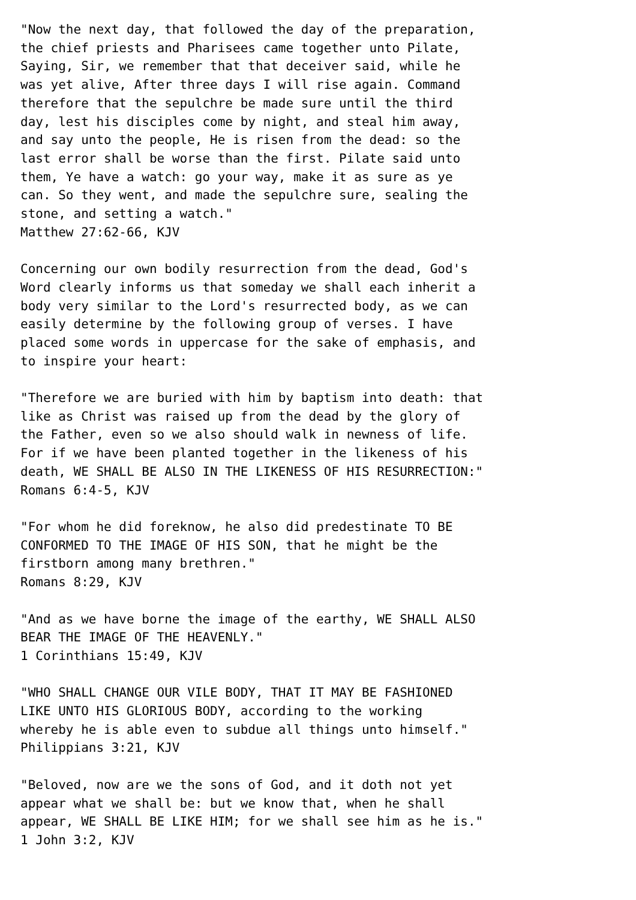"Now the next day, that followed the day of the preparation,
the chief priests and Pharisees came together unto Pilate,
Saying, Sir, we remember that that deceiver said, while he
was yet alive, After three days I will rise again. Command
therefore that the sepulchre be made sure until the third
day, lest his disciples come by night, and steal him away,
and say unto the people, He is risen from the dead: so the
last error shall be worse than the first. Pilate said unto
them, Ye have a watch: go your way, make it as sure as ye
can. So they went, and made the sepulchre sure, sealing the
stone, and setting a watch."
Matthew 27:62-66, KJV

Concerning our own bodily resurrection from the dead, God's
Word clearly informs us that someday we shall each inherit a
body very similar to the Lord's resurrected body, as we can
easily determine by the following group of verses. I have
placed some words in uppercase for the sake of emphasis, and
to inspire your heart:

"Therefore we are buried with him by baptism into death: that
like as Christ was raised up from the dead by the glory of
the Father, even so we also should walk in newness of life.
For if we have been planted together in the likeness of his
death, WE SHALL BE ALSO IN THE LIKENESS OF HIS RESURRECTION:"
Romans 6:4-5, KJV

"For whom he did foreknow, he also did predestinate TO BE
CONFORMED TO THE IMAGE OF HIS SON, that he might be the
firstborn among many brethren."
Romans 8:29, KJV

"And as we have borne the image of the earthy, WE SHALL ALSO
BEAR THE IMAGE OF THE HEAVENLY."
1 Corinthians 15:49, KJV

"WHO SHALL CHANGE OUR VILE BODY, THAT IT MAY BE FASHIONED
LIKE UNTO HIS GLORIOUS BODY, according to the working
whereby he is able even to subdue all things unto himself."
Philippians 3:21, KJV

"Beloved, now are we the sons of God, and it doth not yet
appear what we shall be: but we know that, when he shall
appear, WE SHALL BE LIKE HIM; for we shall see him as he is."
1 John 3:2, KJV